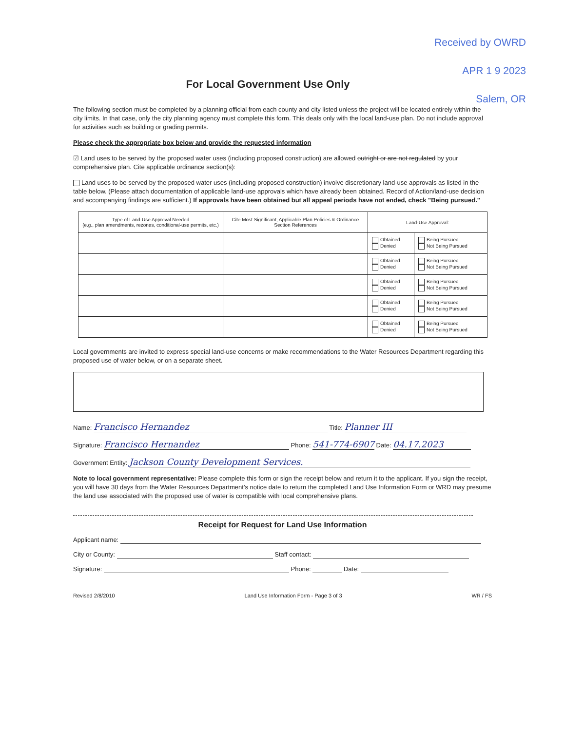Received by OWRD
APR 1 9 2023
Salem, OR
For Local Government Use Only
The following section must be completed by a planning official from each county and city listed unless the project will be located entirely within the city limits. In that case, only the city planning agency must complete this form. This deals only with the local land-use plan. Do not include approval for activities such as building or grading permits.
Please check the appropriate box below and provide the requested information
☑ Land uses to be served by the proposed water uses (including proposed construction) are allowed outright or are not regulated by your comprehensive plan. Cite applicable ordinance section(s):
Land uses to be served by the proposed water uses (including proposed construction) involve discretionary land-use approvals as listed in the table below. (Please attach documentation of applicable land-use approvals which have already been obtained. Record of Action/land-use decision and accompanying findings are sufficient.) If approvals have been obtained but all appeal periods have not ended, check "Being pursued."
| Type of Land-Use Approval Needed (e.g., plan amendments, rezones, conditional-use permits, etc.) | Cite Most Significant, Applicable Plan Policies & Ordinance Section References | Land-Use Approval: | |
| --- | --- | --- | --- |
| | | Obtained Denied | Being Pursued Not Being Pursued |
| | | Obtained Denied | Being Pursued Not Being Pursued |
| | | Obtained Denied | Being Pursued Not Being Pursued |
| | | Obtained Denied | Being Pursued Not Being Pursued |
| | | Obtained Denied | Being Pursued Not Being Pursued |
Local governments are invited to express special land-use concerns or make recommendations to the Water Resources Department regarding this proposed use of water below, or on a separate sheet.
Name: Francisco Hernandez Title: Planner III
Signature: Francisco Hernandez Phone: 541-774-6907 Date: 04.17.2023
Government Entity: Jackson County Development Services.
Note to local government representative: Please complete this form or sign the receipt below and return it to the applicant. If you sign the receipt, you will have 30 days from the Water Resources Department's notice date to return the completed Land Use Information Form or WRD may presume the land use associated with the proposed use of water is compatible with local comprehensive plans.
Receipt for Request for Land Use Information
Applicant name:
City or County: Staff contact:
Signature: Phone: Date:
Revised 2/8/2010 Land Use Information Form - Page 3 of 3 WR / FS